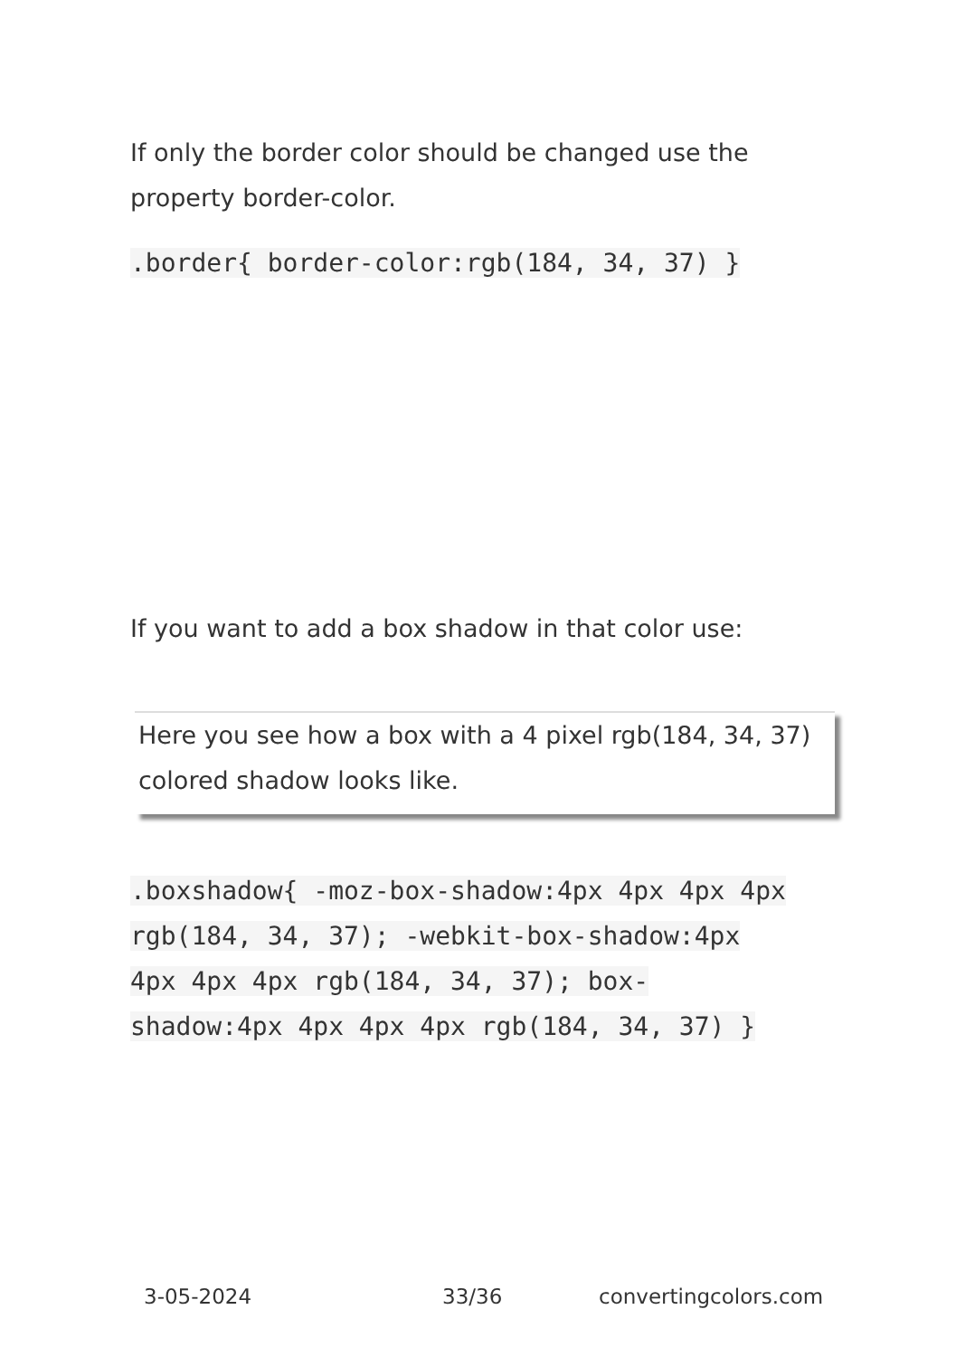If only the border color should be changed use the property border-color.
.border{ border-color:rgb(184, 34, 37) }
If you want to add a box shadow in that color use:
Here you see how a box with a 4 pixel rgb(184, 34, 37) colored shadow looks like.
.boxshadow{ -moz-box-shadow:4px 4px 4px 4px rgb(184, 34, 37); -webkit-box-shadow:4px 4px 4px 4px rgb(184, 34, 37); box-shadow:4px 4px 4px 4px rgb(184, 34, 37) }
3-05-2024 33/36 convertingcolors.com